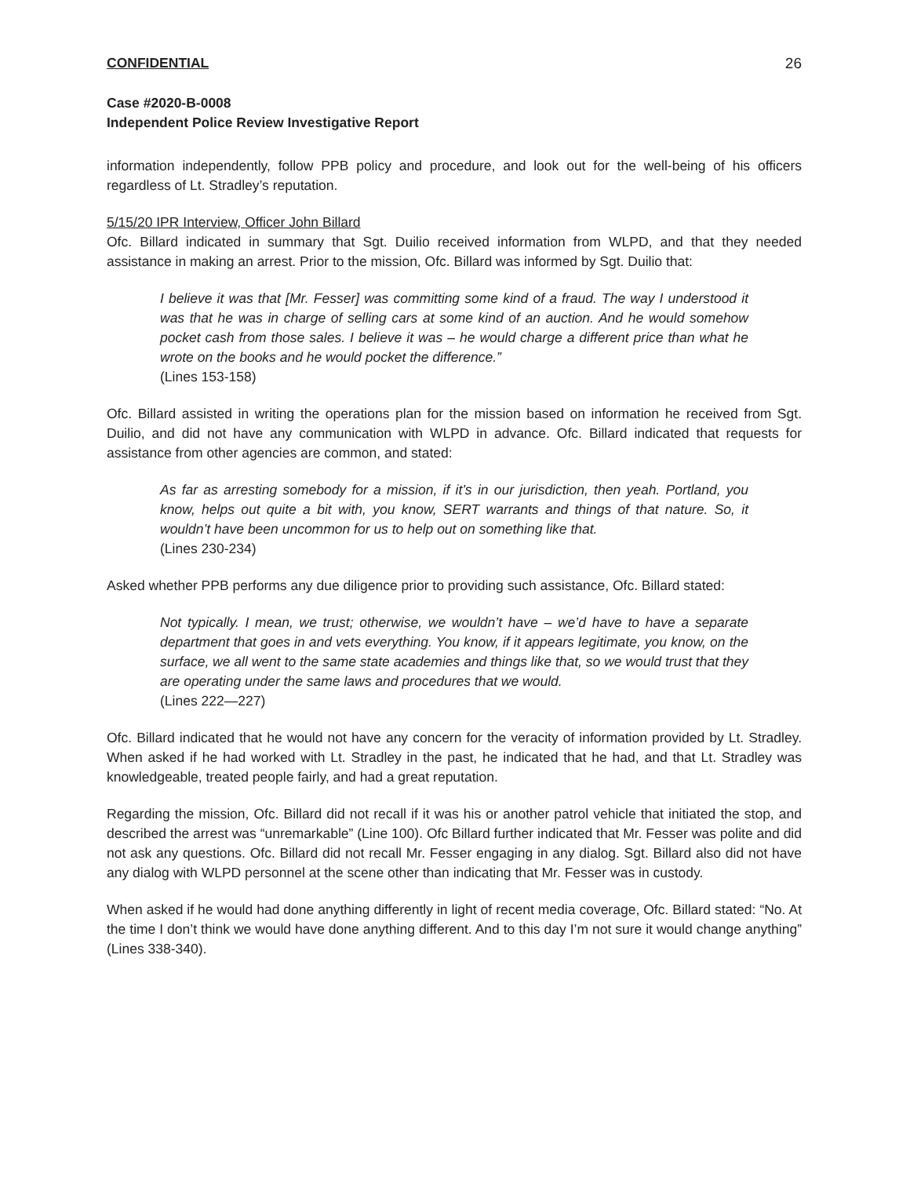CONFIDENTIAL 26
Case #2020-B-0008
Independent Police Review Investigative Report
information independently, follow PPB policy and procedure, and look out for the well-being of his officers regardless of Lt. Stradley’s reputation.
5/15/20 IPR Interview, Officer John Billard
Ofc. Billard indicated in summary that Sgt. Duilio received information from WLPD, and that they needed assistance in making an arrest. Prior to the mission, Ofc. Billard was informed by Sgt. Duilio that:
I believe it was that [Mr. Fesser] was committing some kind of a fraud. The way I understood it was that he was in charge of selling cars at some kind of an auction. And he would somehow pocket cash from those sales. I believe it was – he would charge a different price than what he wrote on the books and he would pocket the difference.”
(Lines 153-158)
Ofc. Billard assisted in writing the operations plan for the mission based on information he received from Sgt. Duilio, and did not have any communication with WLPD in advance. Ofc. Billard indicated that requests for assistance from other agencies are common, and stated:
As far as arresting somebody for a mission, if it’s in our jurisdiction, then yeah. Portland, you know, helps out quite a bit with, you know, SERT warrants and things of that nature. So, it wouldn’t have been uncommon for us to help out on something like that.
(Lines 230-234)
Asked whether PPB performs any due diligence prior to providing such assistance, Ofc. Billard stated:
Not typically. I mean, we trust; otherwise, we wouldn’t have – we’d have to have a separate department that goes in and vets everything. You know, if it appears legitimate, you know, on the surface, we all went to the same state academies and things like that, so we would trust that they are operating under the same laws and procedures that we would.
(Lines 222—227)
Ofc. Billard indicated that he would not have any concern for the veracity of information provided by Lt. Stradley. When asked if he had worked with Lt. Stradley in the past, he indicated that he had, and that Lt. Stradley was knowledgeable, treated people fairly, and had a great reputation.
Regarding the mission, Ofc. Billard did not recall if it was his or another patrol vehicle that initiated the stop, and described the arrest was “unremarkable” (Line 100). Ofc Billard further indicated that Mr. Fesser was polite and did not ask any questions. Ofc. Billard did not recall Mr. Fesser engaging in any dialog. Sgt. Billard also did not have any dialog with WLPD personnel at the scene other than indicating that Mr. Fesser was in custody.
When asked if he would had done anything differently in light of recent media coverage, Ofc. Billard stated: “No. At the time I don’t think we would have done anything different. And to this day I’m not sure it would change anything” (Lines 338-340).